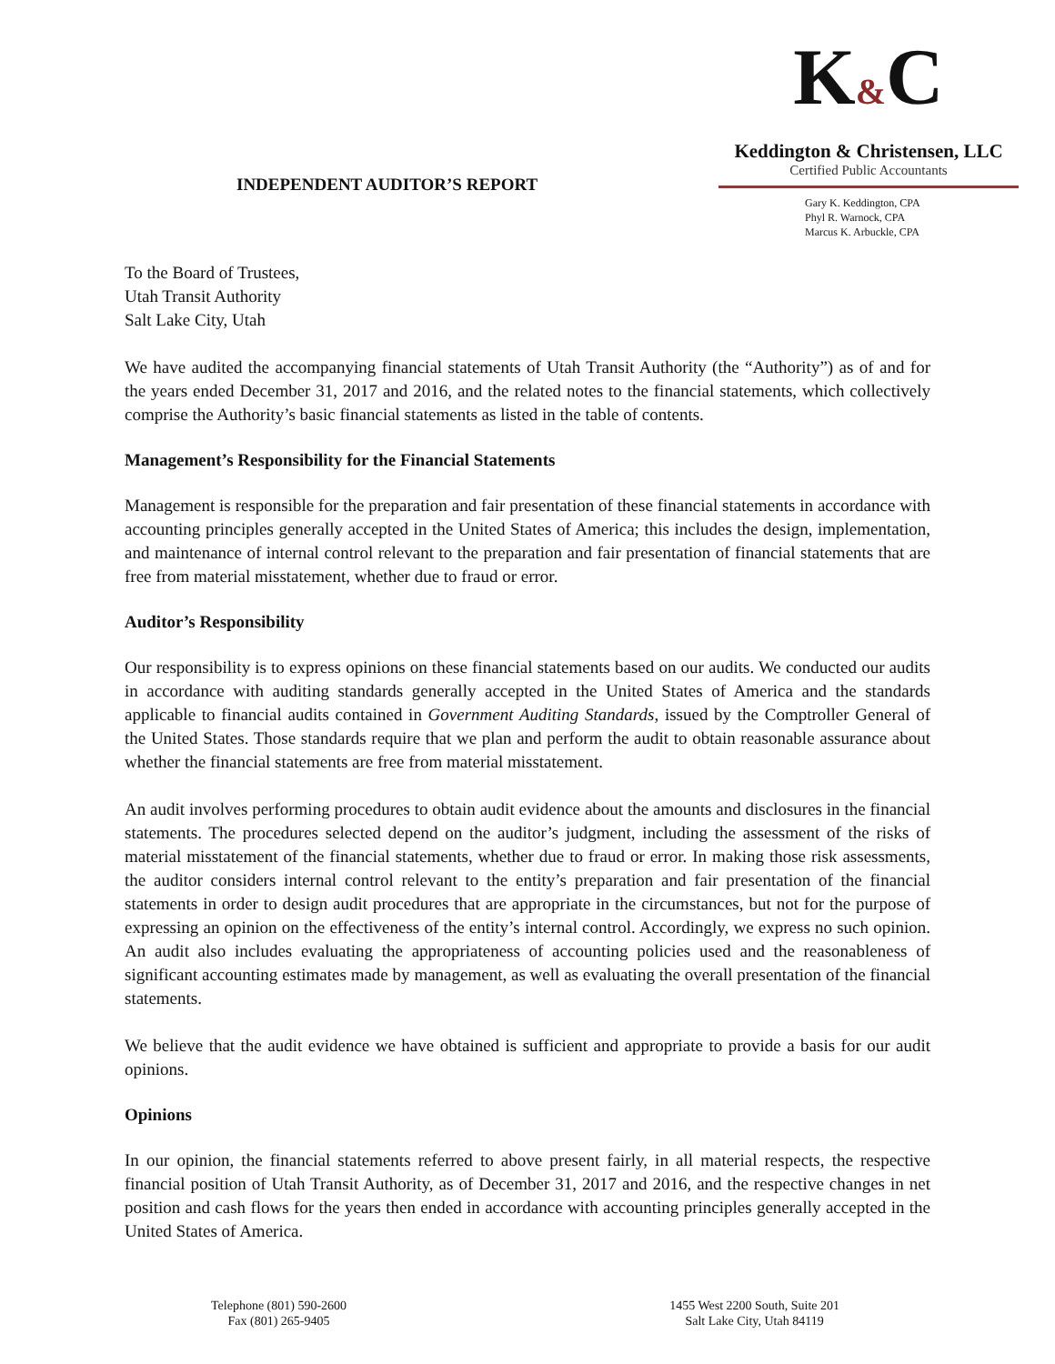INDEPENDENT AUDITOR’S REPORT
K&C
Keddington & Christensen, LLC
Certified Public Accountants
Gary K. Keddington, CPA
Phyl R. Warnock, CPA
Marcus K. Arbuckle, CPA
To the Board of Trustees,
Utah Transit Authority
Salt Lake City, Utah
We have audited the accompanying financial statements of Utah Transit Authority (the “Authority”) as of and for the years ended December 31, 2017 and 2016, and the related notes to the financial statements, which collectively comprise the Authority’s basic financial statements as listed in the table of contents.
Management’s Responsibility for the Financial Statements
Management is responsible for the preparation and fair presentation of these financial statements in accordance with accounting principles generally accepted in the United States of America; this includes the design, implementation, and maintenance of internal control relevant to the preparation and fair presentation of financial statements that are free from material misstatement, whether due to fraud or error.
Auditor’s Responsibility
Our responsibility is to express opinions on these financial statements based on our audits. We conducted our audits in accordance with auditing standards generally accepted in the United States of America and the standards applicable to financial audits contained in Government Auditing Standards, issued by the Comptroller General of the United States. Those standards require that we plan and perform the audit to obtain reasonable assurance about whether the financial statements are free from material misstatement.
An audit involves performing procedures to obtain audit evidence about the amounts and disclosures in the financial statements. The procedures selected depend on the auditor’s judgment, including the assessment of the risks of material misstatement of the financial statements, whether due to fraud or error. In making those risk assessments, the auditor considers internal control relevant to the entity’s preparation and fair presentation of the financial statements in order to design audit procedures that are appropriate in the circumstances, but not for the purpose of expressing an opinion on the effectiveness of the entity’s internal control. Accordingly, we express no such opinion. An audit also includes evaluating the appropriateness of accounting policies used and the reasonableness of significant accounting estimates made by management, as well as evaluating the overall presentation of the financial statements.
We believe that the audit evidence we have obtained is sufficient and appropriate to provide a basis for our audit opinions.
Opinions
In our opinion, the financial statements referred to above present fairly, in all material respects, the respective financial position of Utah Transit Authority, as of December 31, 2017 and 2016, and the respective changes in net position and cash flows for the years then ended in accordance with accounting principles generally accepted in the United States of America.
Telephone (801) 590-2600
Fax (801) 265-9405
1455 West 2200 South, Suite 201
Salt Lake City, Utah 84119